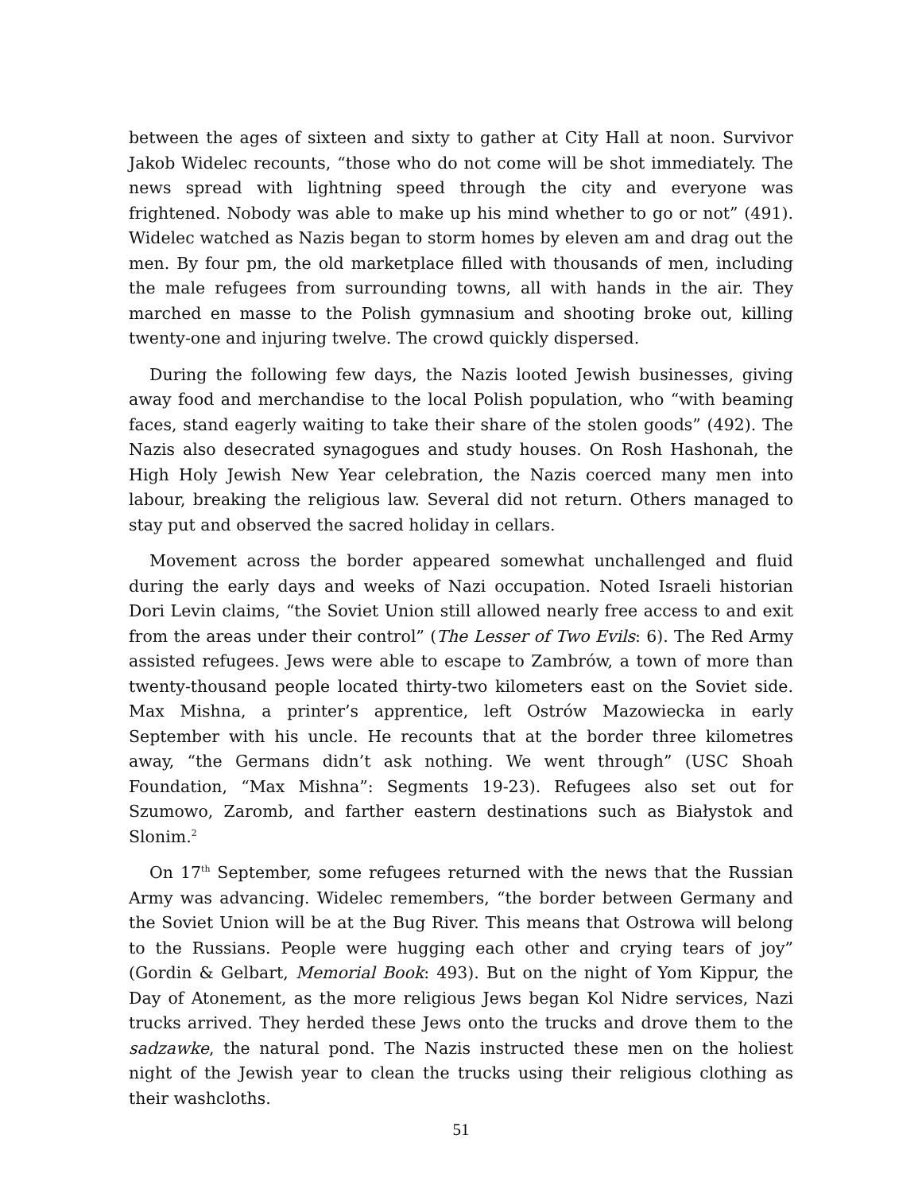between the ages of sixteen and sixty to gather at City Hall at noon. Survivor Jakob Widelec recounts, “those who do not come will be shot immediately. The news spread with lightning speed through the city and everyone was frightened. Nobody was able to make up his mind whether to go or not” (491). Widelec watched as Nazis began to storm homes by eleven am and drag out the men. By four pm, the old marketplace filled with thousands of men, including the male refugees from surrounding towns, all with hands in the air. They marched en masse to the Polish gymnasium and shooting broke out, killing twenty-one and injuring twelve. The crowd quickly dispersed.
During the following few days, the Nazis looted Jewish businesses, giving away food and merchandise to the local Polish population, who “with beaming faces, stand eagerly waiting to take their share of the stolen goods” (492). The Nazis also desecrated synagogues and study houses. On Rosh Hashonah, the High Holy Jewish New Year celebration, the Nazis coerced many men into labour, breaking the religious law. Several did not return. Others managed to stay put and observed the sacred holiday in cellars.
Movement across the border appeared somewhat unchallenged and fluid during the early days and weeks of Nazi occupation. Noted Israeli historian Dori Levin claims, “the Soviet Union still allowed nearly free access to and exit from the areas under their control” (The Lesser of Two Evils: 6). The Red Army assisted refugees. Jews were able to escape to Zambrów, a town of more than twenty-thousand people located thirty-two kilometers east on the Soviet side. Max Mishna, a printer’s apprentice, left Ostrów Mazowiecka in early September with his uncle. He recounts that at the border three kilometres away, “the Germans didn’t ask nothing. We went through” (USC Shoah Foundation, “Max Mishna”: Segments 19-23). Refugees also set out for Szumowo, Zaromb, and farther eastern destinations such as Białystok and Slonim.<sup>2</sup>
On 17<sup>th</sup> September, some refugees returned with the news that the Russian Army was advancing. Widelec remembers, “the border between Germany and the Soviet Union will be at the Bug River. This means that Ostrowa will belong to the Russians. People were hugging each other and crying tears of joy” (Gordin & Gelbart, Memorial Book: 493). But on the night of Yom Kippur, the Day of Atonement, as the more religious Jews began Kol Nidre services, Nazi trucks arrived. They herded these Jews onto the trucks and drove them to the sadzawke, the natural pond. The Nazis instructed these men on the holiest night of the Jewish year to clean the trucks using their religious clothing as their washcloths.
51